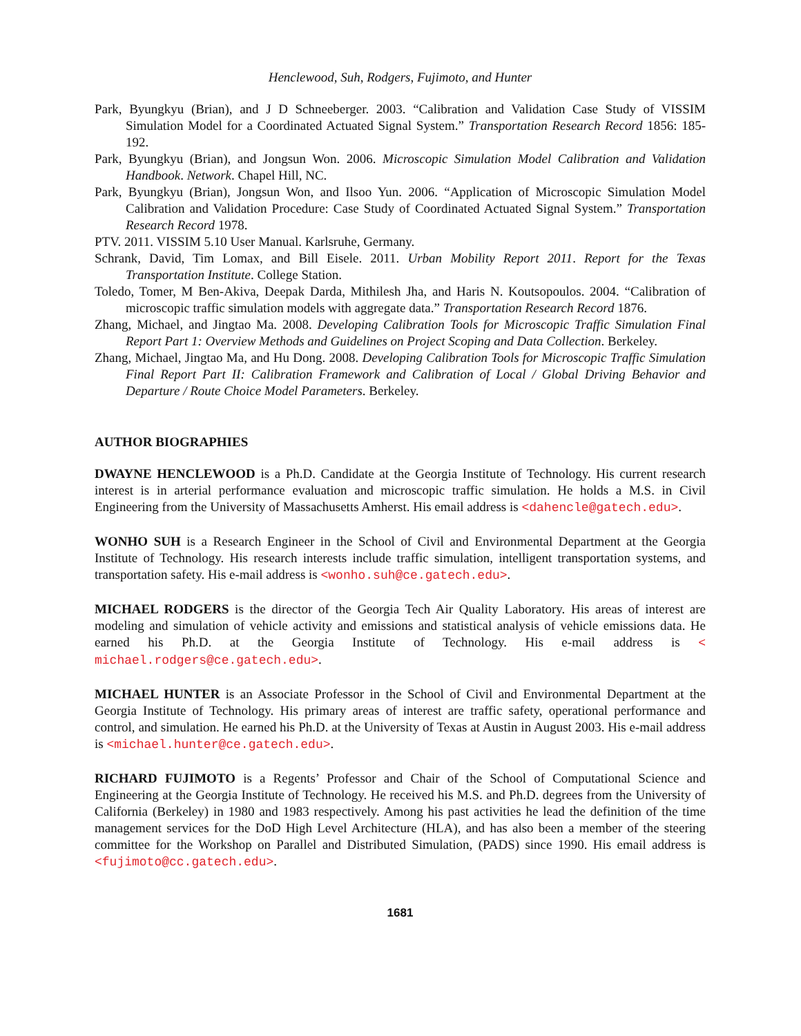Henclewood, Suh, Rodgers, Fujimoto, and Hunter
Park, Byungkyu (Brian), and J D Schneeberger. 2003. “Calibration and Validation Case Study of VISSIM Simulation Model for a Coordinated Actuated Signal System.” Transportation Research Record 1856: 185-192.
Park, Byungkyu (Brian), and Jongsun Won. 2006. Microscopic Simulation Model Calibration and Validation Handbook. Network. Chapel Hill, NC.
Park, Byungkyu (Brian), Jongsun Won, and Ilsoo Yun. 2006. “Application of Microscopic Simulation Model Calibration and Validation Procedure: Case Study of Coordinated Actuated Signal System.” Transportation Research Record 1978.
PTV. 2011. VISSIM 5.10 User Manual. Karlsruhe, Germany.
Schrank, David, Tim Lomax, and Bill Eisele. 2011. Urban Mobility Report 2011. Report for the Texas Transportation Institute. College Station.
Toledo, Tomer, M Ben-Akiva, Deepak Darda, Mithilesh Jha, and Haris N. Koutsopoulos. 2004. “Calibration of microscopic traffic simulation models with aggregate data.” Transportation Research Record 1876.
Zhang, Michael, and Jingtao Ma. 2008. Developing Calibration Tools for Microscopic Traffic Simulation Final Report Part 1: Overview Methods and Guidelines on Project Scoping and Data Collection. Berkeley.
Zhang, Michael, Jingtao Ma, and Hu Dong. 2008. Developing Calibration Tools for Microscopic Traffic Simulation Final Report Part II: Calibration Framework and Calibration of Local / Global Driving Behavior and Departure / Route Choice Model Parameters. Berkeley.
AUTHOR BIOGRAPHIES
DWAYNE HENCLEWOOD is a Ph.D. Candidate at the Georgia Institute of Technology. His current research interest is in arterial performance evaluation and microscopic traffic simulation. He holds a M.S. in Civil Engineering from the University of Massachusetts Amherst. His email address is <dahencle@gatech.edu>.
WONHO SUH is a Research Engineer in the School of Civil and Environmental Department at the Georgia Institute of Technology. His research interests include traffic simulation, intelligent transportation systems, and transportation safety. His e-mail address is <wonho.suh@ce.gatech.edu>.
MICHAEL RODGERS is the director of the Georgia Tech Air Quality Laboratory. His areas of interest are modeling and simulation of vehicle activity and emissions and statistical analysis of vehicle emissions data. He earned his Ph.D. at the Georgia Institute of Technology. His e-mail address is < michael.rodgers@ce.gatech.edu>.
MICHAEL HUNTER is an Associate Professor in the School of Civil and Environmental Department at the Georgia Institute of Technology. His primary areas of interest are traffic safety, operational performance and control, and simulation. He earned his Ph.D. at the University of Texas at Austin in August 2003. His e-mail address is <michael.hunter@ce.gatech.edu>.
RICHARD FUJIMOTO is a Regents’ Professor and Chair of the School of Computational Science and Engineering at the Georgia Institute of Technology. He received his M.S. and Ph.D. degrees from the University of California (Berkeley) in 1980 and 1983 respectively. Among his past activities he lead the definition of the time management services for the DoD High Level Architecture (HLA), and has also been a member of the steering committee for the Workshop on Parallel and Distributed Simulation, (PADS) since 1990. His email address is <fujimoto@cc.gatech.edu>.
1681